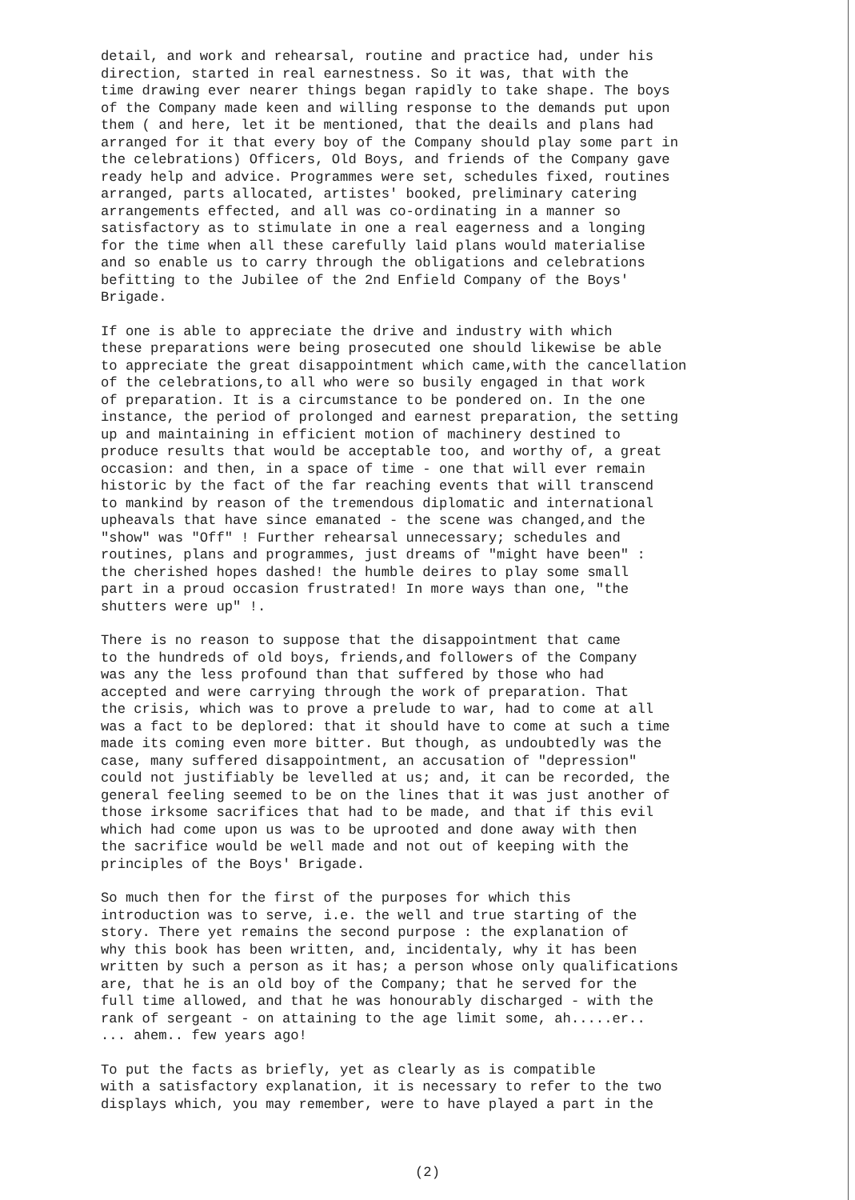detail, and work and rehearsal, routine and practice had, under his direction, started in real earnestness. So it was, that with the time drawing ever nearer things began rapidly to take shape. The boys of the Company made keen and willing response to the demands put upon them ( and here, let it be mentioned, that the deails and plans had arranged for it that every boy of the Company should play some part in the celebrations) Officers, Old Boys, and friends of the Company gave ready help and advice. Programmes were set, schedules fixed, routines arranged, parts allocated, artistes' booked, preliminary catering arrangements effected, and all was co-ordinating in a manner so satisfactory as to stimulate in one a real eagerness and a longing for the time when all these carefully laid plans would materialise and so enable us to carry through the obligations and celebrations befitting to the Jubilee of the 2nd Enfield Company of the Boys' Brigade.
If one is able to appreciate the drive and industry with which these preparations were being prosecuted one should likewise be able to appreciate the great disappointment which came,with the cancellation of the celebrations,to all who were so busily engaged in that work of preparation. It is a circumstance to be pondered on. In the one instance, the period of prolonged and earnest preparation, the setting up and maintaining in efficient motion of machinery destined to produce results that would be acceptable too, and worthy of, a great occasion: and then, in a space of time - one that will ever remain historic by the fact of the far reaching events that will transcend to mankind by reason of the tremendous diplomatic and international upheavals that have since emanated - the scene was changed,and the "show" was "Off" ! Further rehearsal unnecessary; schedules and routines, plans and programmes, just dreams of "might have been" : the cherished hopes dashed! the humble deires to play some small part in a proud occasion frustrated! In more ways than one, "the shutters were up" !.
There is no reason to suppose that the disappointment that came to the hundreds of old boys, friends,and followers of the Company was any the less profound than that suffered by those who had accepted and were carrying through the work of preparation. That the crisis, which was to prove a prelude to war, had to come at all was a fact to be deplored: that it should have to come at such a time made its coming even more bitter. But though, as undoubtedly was the case, many suffered disappointment, an accusation of "depression" could not justifiably be levelled at us; and, it can be recorded, the general feeling seemed to be on the lines that it was just another of those irksome sacrifices that had to be made, and that if this evil which had come upon us was to be uprooted and done away with then the sacrifice would be well made and not out of keeping with the principles of the Boys' Brigade.
So much then for the first of the purposes for which this introduction was to serve, i.e. the well and true starting of the story. There yet remains the second purpose : the explanation of why this book has been written, and, incidentaly, why it has been written by such a person as it has; a person whose only qualifications are, that he is an old boy of the Company; that he served for the full time allowed, and that he was honourably discharged - with the rank of sergeant - on attaining to the age limit some, ah.....er.. ... ahem.. few years ago!
To put the facts as briefly, yet as clearly as is compatible with a satisfactory explanation, it is necessary to refer to the two displays which, you may remember, were to have played a part in the
(2)